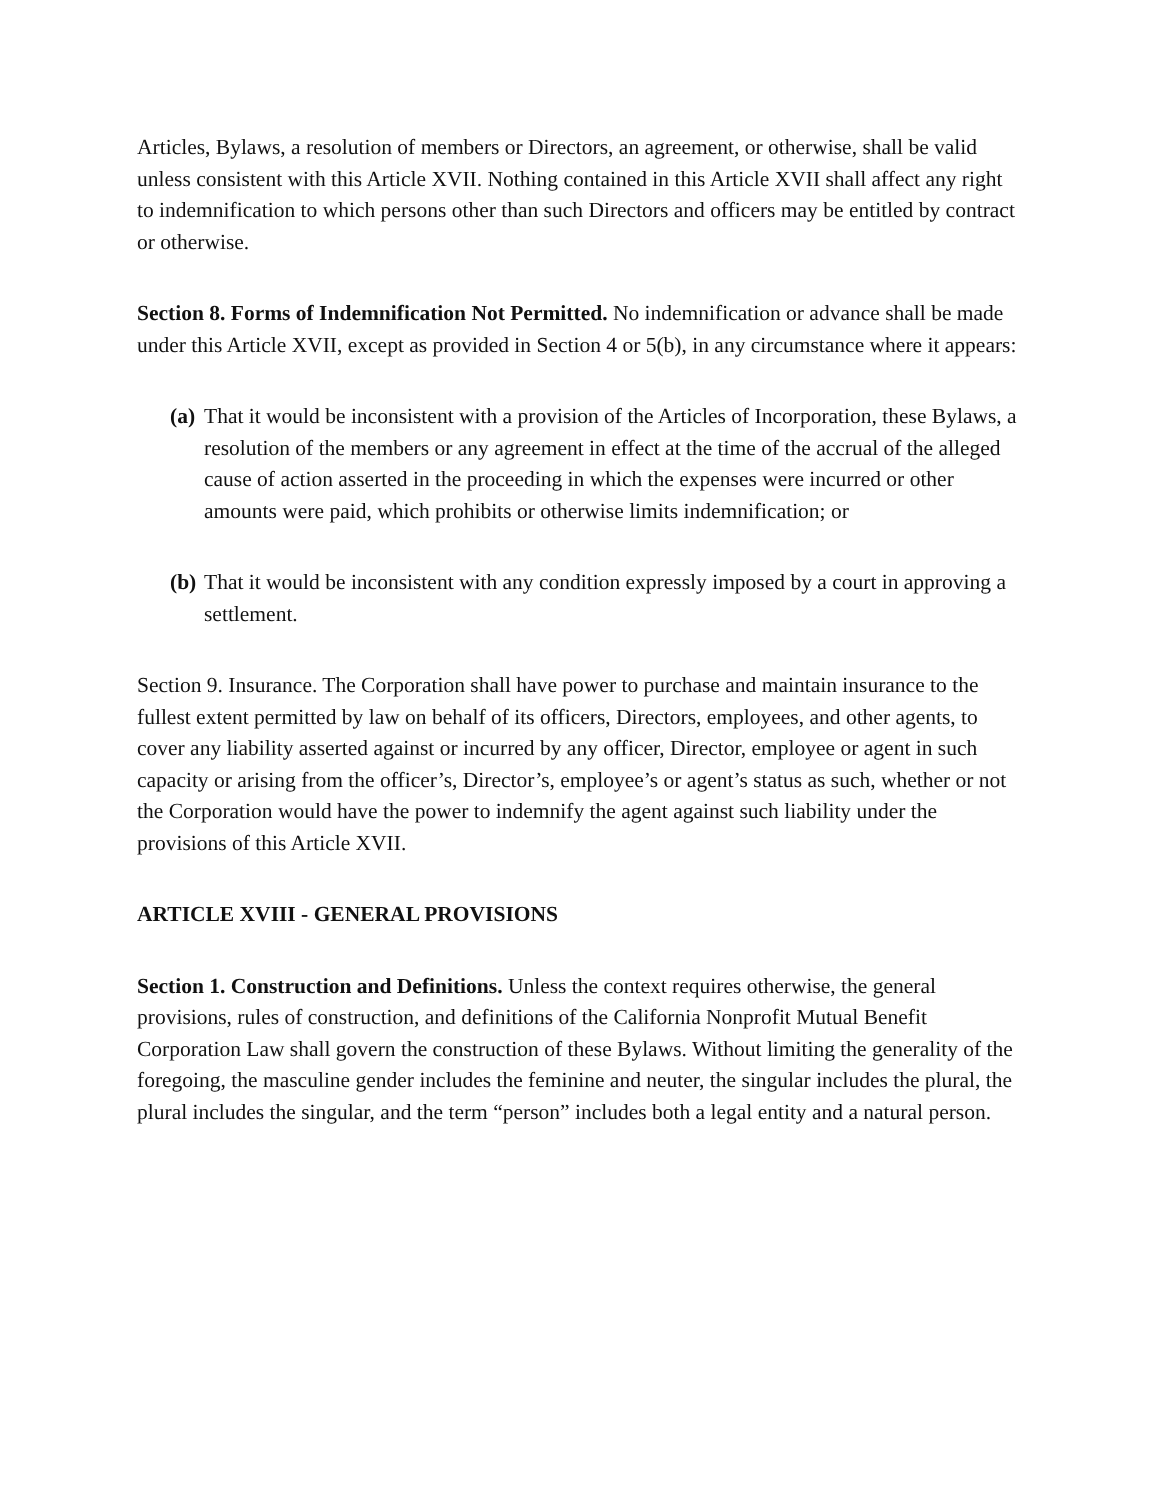Articles, Bylaws, a resolution of members or Directors, an agreement, or otherwise, shall be valid unless consistent with this Article XVII. Nothing contained in this Article XVII shall affect any right to indemnification to which persons other than such Directors and officers may be entitled by contract or otherwise.
Section 8. Forms of Indemnification Not Permitted. No indemnification or advance shall be made under this Article XVII, except as provided in Section 4 or 5(b), in any circumstance where it appears:
(a) That it would be inconsistent with a provision of the Articles of Incorporation, these Bylaws, a resolution of the members or any agreement in effect at the time of the accrual of the alleged cause of action asserted in the proceeding in which the expenses were incurred or other amounts were paid, which prohibits or otherwise limits indemnification; or
(b) That it would be inconsistent with any condition expressly imposed by a court in approving a settlement.
Section 9. Insurance. The Corporation shall have power to purchase and maintain insurance to the fullest extent permitted by law on behalf of its officers, Directors, employees, and other agents, to cover any liability asserted against or incurred by any officer, Director, employee or agent in such capacity or arising from the officer’s, Director’s, employee’s or agent’s status as such, whether or not the Corporation would have the power to indemnify the agent against such liability under the provisions of this Article XVII.
ARTICLE XVIII - GENERAL PROVISIONS
Section 1. Construction and Definitions. Unless the context requires otherwise, the general provisions, rules of construction, and definitions of the California Nonprofit Mutual Benefit Corporation Law shall govern the construction of these Bylaws. Without limiting the generality of the foregoing, the masculine gender includes the feminine and neuter, the singular includes the plural, the plural includes the singular, and the term “person” includes both a legal entity and a natural person.